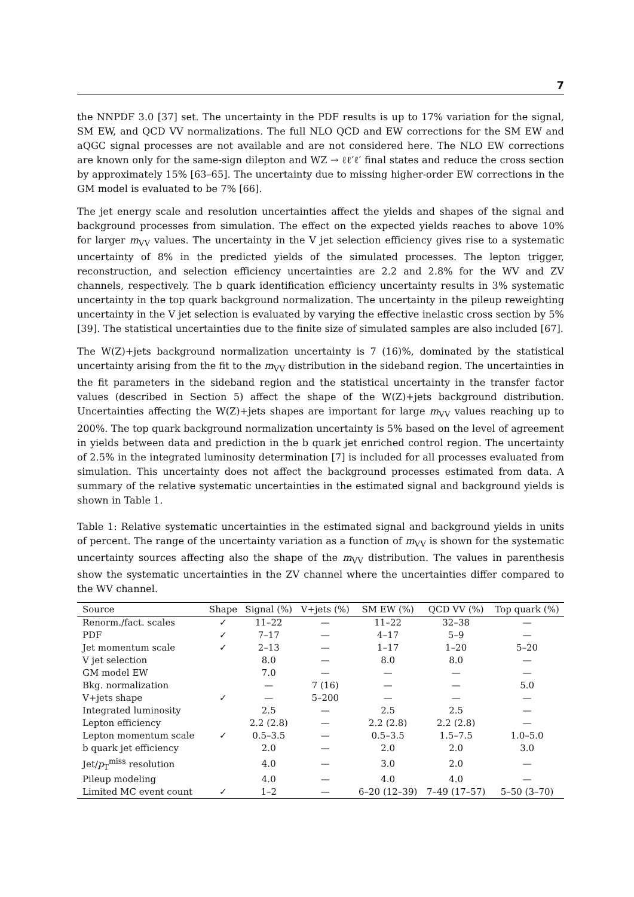7
the NNPDF 3.0 [37] set. The uncertainty in the PDF results is up to 17% variation for the signal, SM EW, and QCD VV normalizations. The full NLO QCD and EW corrections for the SM EW and aQGC signal processes are not available and are not considered here. The NLO EW corrections are known only for the same-sign dilepton and WZ → ℓℓ′ℓ′ final states and reduce the cross section by approximately 15% [63–65]. The uncertainty due to missing higher-order EW corrections in the GM model is evaluated to be 7% [66].
The jet energy scale and resolution uncertainties affect the yields and shapes of the signal and background processes from simulation. The effect on the expected yields reaches to above 10% for larger m<sub>VV</sub> values. The uncertainty in the V jet selection efficiency gives rise to a systematic uncertainty of 8% in the predicted yields of the simulated processes. The lepton trigger, reconstruction, and selection efficiency uncertainties are 2.2 and 2.8% for the WV and ZV channels, respectively. The b quark identification efficiency uncertainty results in 3% systematic uncertainty in the top quark background normalization. The uncertainty in the pileup reweighting uncertainty in the V jet selection is evaluated by varying the effective inelastic cross section by 5% [39]. The statistical uncertainties due to the finite size of simulated samples are also included [67].
The W(Z)+jets background normalization uncertainty is 7 (16)%, dominated by the statistical uncertainty arising from the fit to the m<sub>VV</sub> distribution in the sideband region. The uncertainties in the fit parameters in the sideband region and the statistical uncertainty in the transfer factor values (described in Section 5) affect the shape of the W(Z)+jets background distribution. Uncertainties affecting the W(Z)+jets shapes are important for large m<sub>VV</sub> values reaching up to 200%. The top quark background normalization uncertainty is 5% based on the level of agreement in yields between data and prediction in the b quark jet enriched control region. The uncertainty of 2.5% in the integrated luminosity determination [7] is included for all processes evaluated from simulation. This uncertainty does not affect the background processes estimated from data. A summary of the relative systematic uncertainties in the estimated signal and background yields is shown in Table 1.
Table 1: Relative systematic uncertainties in the estimated signal and background yields in units of percent. The range of the uncertainty variation as a function of m<sub>VV</sub> is shown for the systematic uncertainty sources affecting also the shape of the m<sub>VV</sub> distribution. The values in parenthesis show the systematic uncertainties in the ZV channel where the uncertainties differ compared to the WV channel.
| Source | Shape | Signal (%) | V+jets (%) | SM EW (%) | QCD VV (%) | Top quark (%) |
| --- | --- | --- | --- | --- | --- | --- |
| Renorm./fact. scales | ✓ | 11–22 | — | 11–22 | 32–38 | — |
| PDF | ✓ | 7–17 | — | 4–17 | 5–9 | — |
| Jet momentum scale | ✓ | 2–13 | — | 1–17 | 1–20 | 5–20 |
| V jet selection | | 8.0 | — | 8.0 | 8.0 | — |
| GM model EW | | 7.0 | — | — | — | — |
| Bkg. normalization | | — | 7 (16) | — | — | 5.0 |
| V+jets shape | ✓ | — | 5–200 | — | — | — |
| Integrated luminosity | | 2.5 | — | 2.5 | 2.5 | — |
| Lepton efficiency | | 2.2 (2.8) | — | 2.2 (2.8) | 2.2 (2.8) | — |
| Lepton momentum scale | ✓ | 0.5–3.5 | — | 0.5–3.5 | 1.5–7.5 | 1.0–5.0 |
| b quark jet efficiency | | 2.0 | — | 2.0 | 2.0 | 3.0 |
| Jet/ p<sub>T</sub><sup>miss</sup> resolution | | 4.0 | — | 3.0 | 2.0 | — |
| Pileup modeling | | 4.0 | — | 4.0 | 4.0 | — |
| Limited MC event count | ✓ | 1–2 | — | 6–20 (12–39) | 7–49 (17–57) | 5–50 (3–70) |